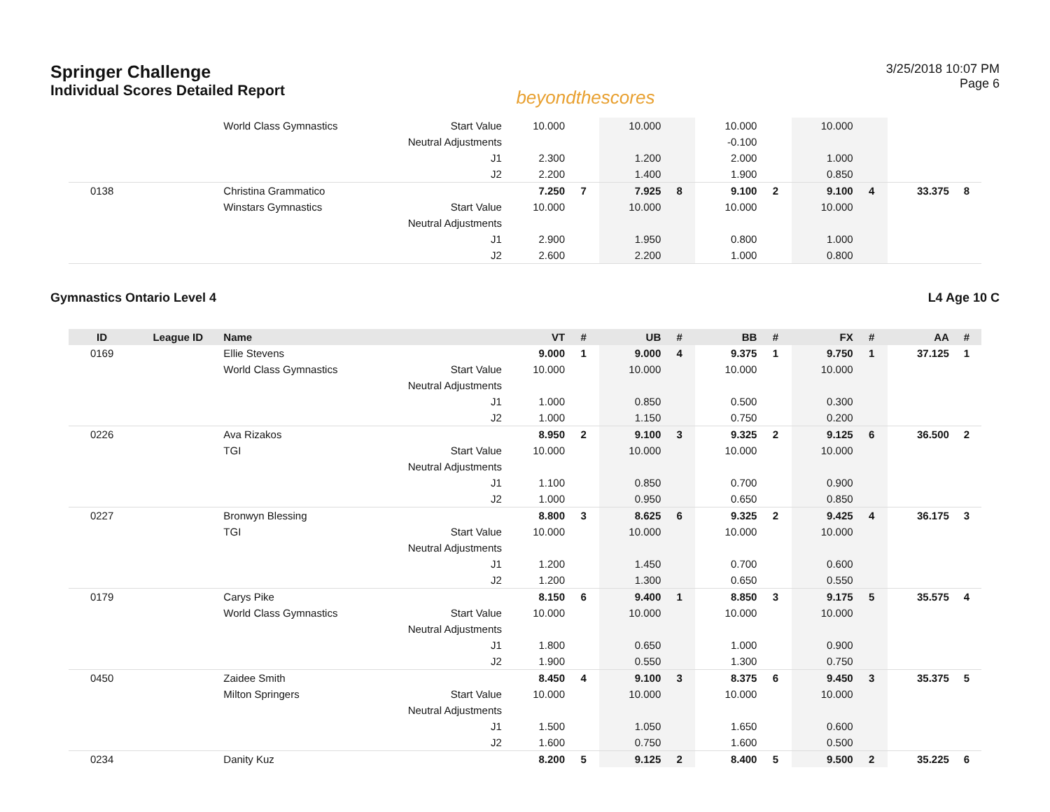Springer Challenge
Individual Scores Detailed Report
beyondthescores
3/25/2018 10:07 PM
Page 6
| | | World Class Gymnastics | Start Value | 10.000 | | 10.000 | | 10.000 | | 10.000 | | | |
| | | | Neutral Adjustments | | | | | -0.100 | | | | | |
| | | | J1 | 2.300 | | 1.200 | | 2.000 | | 1.000 | | | |
| | | | J2 | 2.200 | | 1.400 | | 1.900 | | 0.850 | | | |
| 0138 | | Christina Grammatico | | 7.250 | 7 | 7.925 | 8 | 9.100 | 2 | 9.100 | 4 | 33.375 | 8 |
| | | Winstars Gymnastics | Start Value | 10.000 | | 10.000 | | 10.000 | | 10.000 | | | |
| | | | Neutral Adjustments | | | | | | | | | | |
| | | | J1 | 2.900 | | 1.950 | | 0.800 | | 1.000 | | | |
| | | | J2 | 2.600 | | 2.200 | | 1.000 | | 0.800 | | | |
Gymnastics Ontario Level 4 L4 Age 10 C
| ID | League ID | Name | | VT | # | UB | # | BB | # | FX | # | AA | # |
| --- | --- | --- | --- | --- | --- | --- | --- | --- | --- | --- | --- | --- | --- |
| 0169 | | Ellie Stevens | | 9.000 | 1 | 9.000 | 4 | 9.375 | 1 | 9.750 | 1 | 37.125 | 1 |
| | | World Class Gymnastics | Start Value | 10.000 | | 10.000 | | 10.000 | | 10.000 | | | |
| | | | Neutral Adjustments | | | | | | | | | | |
| | | | J1 | 1.000 | | 0.850 | | 0.500 | | 0.300 | | | |
| | | | J2 | 1.000 | | 1.150 | | 0.750 | | 0.200 | | | |
| 0226 | | Ava Rizakos | | 8.950 | 2 | 9.100 | 3 | 9.325 | 2 | 9.125 | 6 | 36.500 | 2 |
| | | TGI | Start Value | 10.000 | | 10.000 | | 10.000 | | 10.000 | | | |
| | | | Neutral Adjustments | | | | | | | | | | |
| | | | J1 | 1.100 | | 0.850 | | 0.700 | | 0.900 | | | |
| | | | J2 | 1.000 | | 0.950 | | 0.650 | | 0.850 | | | |
| 0227 | | Bronwyn Blessing | | 8.800 | 3 | 8.625 | 6 | 9.325 | 2 | 9.425 | 4 | 36.175 | 3 |
| | | TGI | Start Value | 10.000 | | 10.000 | | 10.000 | | 10.000 | | | |
| | | | Neutral Adjustments | | | | | | | | | | |
| | | | J1 | 1.200 | | 1.450 | | 0.700 | | 0.600 | | | |
| | | | J2 | 1.200 | | 1.300 | | 0.650 | | 0.550 | | | |
| 0179 | | Carys Pike | | 8.150 | 6 | 9.400 | 1 | 8.850 | 3 | 9.175 | 5 | 35.575 | 4 |
| | | World Class Gymnastics | Start Value | 10.000 | | 10.000 | | 10.000 | | 10.000 | | | |
| | | | Neutral Adjustments | | | | | | | | | | |
| | | | J1 | 1.800 | | 0.650 | | 1.000 | | 0.900 | | | |
| | | | J2 | 1.900 | | 0.550 | | 1.300 | | 0.750 | | | |
| 0450 | | Zaidee Smith | | 8.450 | 4 | 9.100 | 3 | 8.375 | 6 | 9.450 | 3 | 35.375 | 5 |
| | | Milton Springers | Start Value | 10.000 | | 10.000 | | 10.000 | | 10.000 | | | |
| | | | Neutral Adjustments | | | | | | | | | | |
| | | | J1 | 1.500 | | 1.050 | | 1.650 | | 0.600 | | | |
| | | | J2 | 1.600 | | 0.750 | | 1.600 | | 0.500 | | | |
| 0234 | | Danity Kuz | | 8.200 | 5 | 9.125 | 2 | 8.400 | 5 | 9.500 | 2 | 35.225 | 6 |